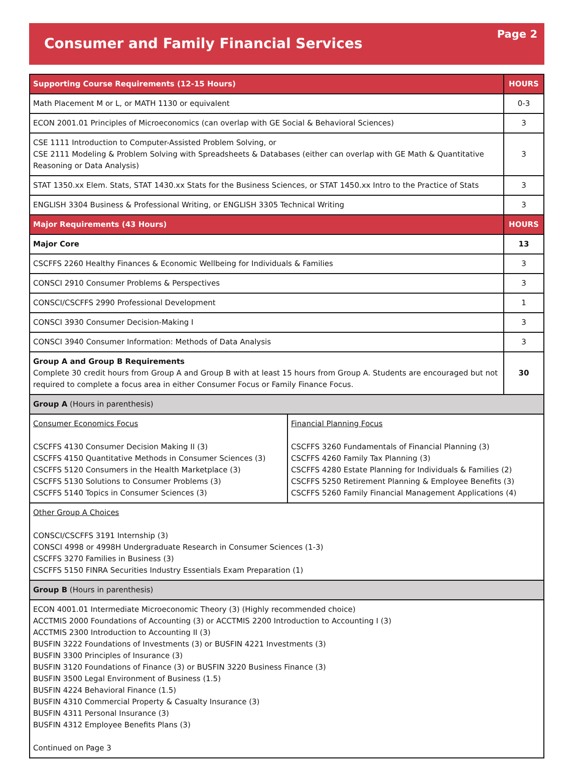Consumer and Family Financial Services
Page 2
| Supporting Course Requirements (12-15 Hours) | | HOURS |
| --- | --- | --- |
| Math Placement M or L, or MATH 1130 or equivalent | | 0-3 |
| ECON 2001.01 Principles of Microeconomics (can overlap with GE Social & Behavioral Sciences) | | 3 |
| CSE 1111 Introduction to Computer-Assisted Problem Solving, or CSE 2111 Modeling & Problem Solving with Spreadsheets & Databases (either can overlap with GE Math & Quantitative Reasoning or Data Analysis) | | 3 |
| STAT 1350.xx Elem. Stats, STAT 1430.xx Stats for the Business Sciences, or STAT 1450.xx Intro to the Practice of Stats | | 3 |
| ENGLISH 3304 Business & Professional Writing, or ENGLISH 3305 Technical Writing | | 3 |
| Major Requirements (43 Hours) | | HOURS |
| Major Core | | 13 |
| CSCFFS 2260 Healthy Finances & Economic Wellbeing for Individuals & Families | | 3 |
| CONSCI 2910 Consumer Problems & Perspectives | | 3 |
| CONSCI/CSCFFS 2990 Professional Development | | 1 |
| CONSCI 3930 Consumer Decision-Making I | | 3 |
| CONSCI 3940 Consumer Information: Methods of Data Analysis | | 3 |
| Group A and Group B Requirements Complete 30 credit hours from Group A and Group B with at least 15 hours from Group A. Students are encouraged but not required to complete a focus area in either Consumer Focus or Family Finance Focus. | | 30 |
| Group A (Hours in parenthesis) | | |
| Consumer Economics Focus CSCFFS 4130 Consumer Decision Making II (3) CSCFFS 4150 Quantitative Methods in Consumer Sciences (3) CSCFFS 5120 Consumers in the Health Marketplace (3) CSCFFS 5130 Solutions to Consumer Problems (3) CSCFFS 5140 Topics in Consumer Sciences (3) | Financial Planning Focus CSCFFS 3260 Fundamentals of Financial Planning (3) CSCFFS 4260 Family Tax Planning (3) CSCFFS 4280 Estate Planning for Individuals & Families (2) CSCFFS 5250 Retirement Planning & Employee Benefits (3) CSCFFS 5260 Family Financial Management Applications (4) | |
| Other Group A Choices CONSCI/CSCFFS 3191 Internship (3) CONSCI 4998 or 4998H Undergraduate Research in Consumer Sciences (1-3) CSCFFS 3270 Families in Business (3) CSCFFS 5150 FINRA Securities Industry Essentials Exam Preparation (1) | | |
| Group B (Hours in parenthesis) | | |
| ECON 4001.01 Intermediate Microeconomic Theory (3) (Highly recommended choice) ACCTMIS 2000 Foundations of Accounting (3) or ACCTMIS 2200 Introduction to Accounting I (3) ACCTMIS 2300 Introduction to Accounting II (3) BUSFIN 3222 Foundations of Investments (3) or BUSFIN 4221 Investments (3) BUSFIN 3300 Principles of Insurance (3) BUSFIN 3120 Foundations of Finance (3) or BUSFIN 3220 Business Finance (3) BUSFIN 3500 Legal Environment of Business (1.5) BUSFIN 4224 Behavioral Finance (1.5) BUSFIN 4310 Commercial Property & Casualty Insurance (3) BUSFIN 4311 Personal Insurance (3) BUSFIN 4312 Employee Benefits Plans (3) Continued on Page 3 | | |